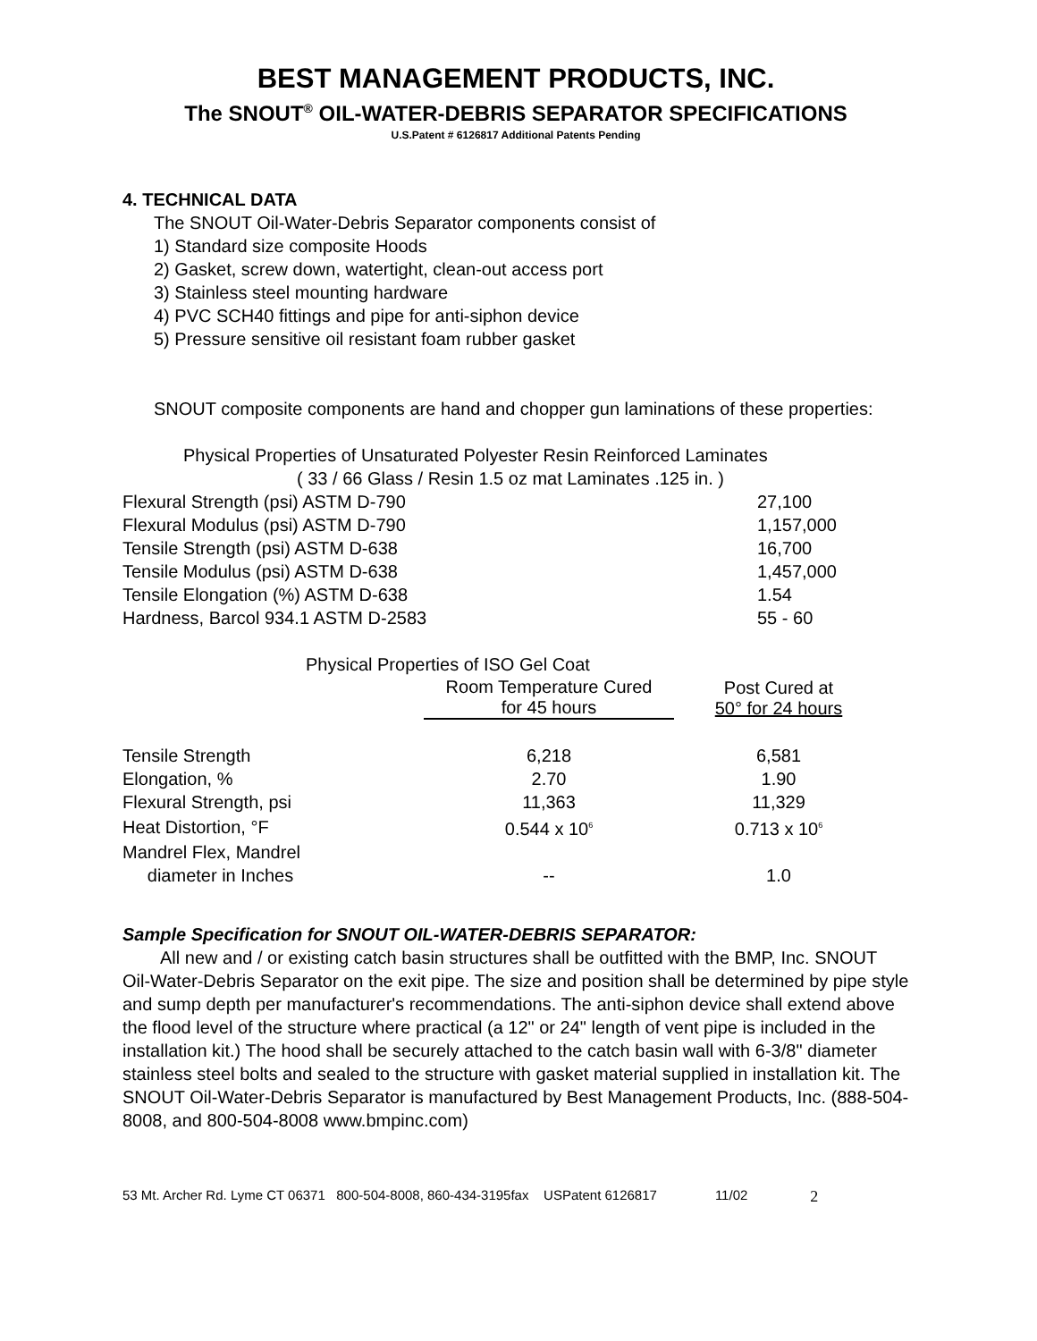BEST MANAGEMENT PRODUCTS, INC.
The SNOUT<sup>®</sup> OIL-WATER-DEBRIS SEPARATOR SPECIFICATIONS
U.S.Patent # 6126817 Additional Patents Pending
4. TECHNICAL DATA
The SNOUT Oil-Water-Debris Separator components consist of
1) Standard size composite Hoods
2) Gasket, screw down, watertight, clean-out access port
3) Stainless steel mounting hardware
4) PVC SCH40 fittings and pipe for anti-siphon device
5) Pressure sensitive oil resistant foam rubber gasket
SNOUT composite components are hand and chopper gun laminations of these properties:
Physical Properties of Unsaturated Polyester Resin Reinforced Laminates
( 33 / 66 Glass / Resin 1.5 oz mat Laminates .125 in. )
| Flexural Strength (psi) ASTM D-790 | 27,100 |
| Flexural Modulus (psi) ASTM D-790 | 1,157,000 |
| Tensile Strength (psi) ASTM D-638 | 16,700 |
| Tensile Modulus (psi) ASTM D-638 | 1,457,000 |
| Tensile Elongation (%) ASTM D-638 | 1.54 |
| Hardness, Barcol 934.1 ASTM D-2583 | 55 - 60 |
Physical Properties of ISO Gel Coat
| | Room Temperature Cured for 45 hours | Post Cured at 50° for 24 hours |
| --- | --- | --- |
| Tensile Strength | 6,218 | 6,581 |
| Elongation, % | 2.70 | 1.90 |
| Flexural Strength, psi | 11,363 | 11,329 |
| Heat Distortion, °F | 0.544 x 10<sup>6</sup> | 0.713 x 10<sup>6</sup> |
| Mandrel Flex, Mandrel diameter in Inches | -- | 1.0 |
Sample Specification for SNOUT OIL-WATER-DEBRIS SEPARATOR:
All new and / or existing catch basin structures shall be outfitted with the BMP, Inc. SNOUT Oil-Water-Debris Separator on the exit pipe. The size and position shall be determined by pipe style and sump depth per manufacturer's recommendations. The anti-siphon device shall extend above the flood level of the structure where practical (a 12" or 24" length of vent pipe is included in the installation kit.) The hood shall be securely attached to the catch basin wall with 6-3/8" diameter stainless steel bolts and sealed to the structure with gasket material supplied in installation kit. The SNOUT Oil-Water-Debris Separator is manufactured by Best Management Products, Inc. (888-504-8008, and 800-504-8008 www.bmpinc.com)
53 Mt. Archer Rd. Lyme CT 06371 800-504-8008, 860-434-3195fax USPatent 6126817 11/02 2